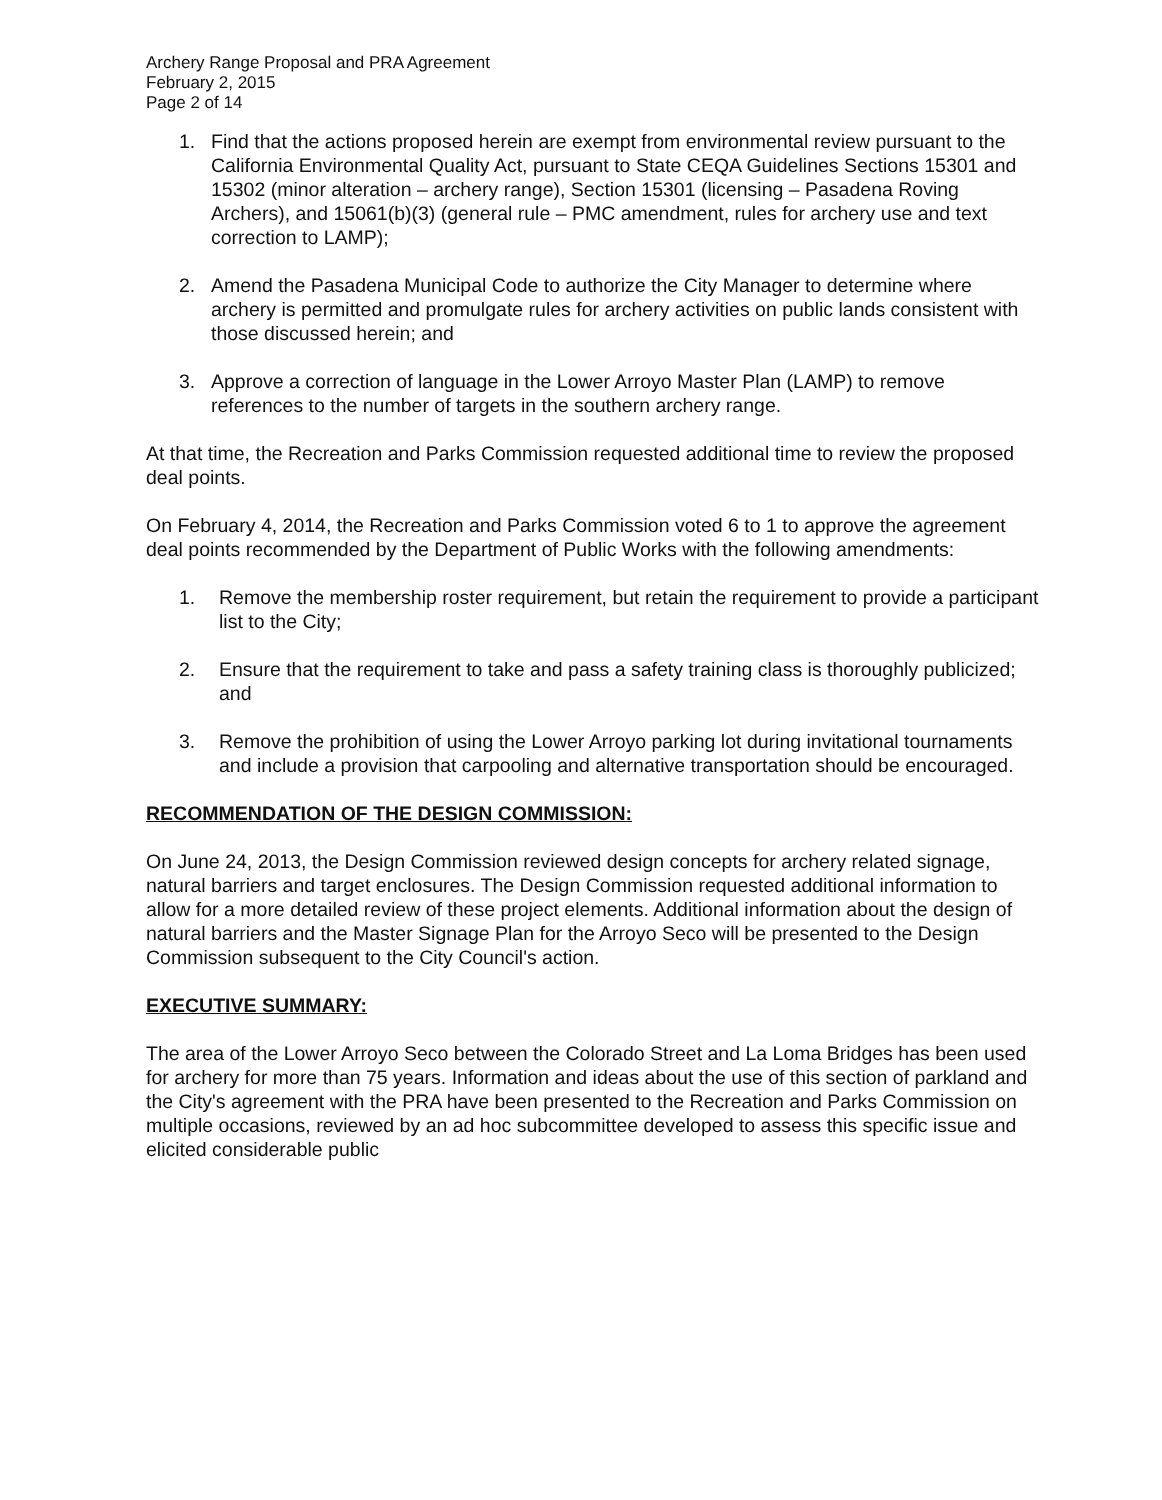Archery Range Proposal and PRA Agreement
February 2, 2015
Page 2 of 14
1. Find that the actions proposed herein are exempt from environmental review pursuant to the California Environmental Quality Act, pursuant to State CEQA Guidelines Sections 15301 and 15302 (minor alteration – archery range), Section 15301 (licensing – Pasadena Roving Archers), and 15061(b)(3) (general rule – PMC amendment, rules for archery use and text correction to LAMP);
2. Amend the Pasadena Municipal Code to authorize the City Manager to determine where archery is permitted and promulgate rules for archery activities on public lands consistent with those discussed herein; and
3. Approve a correction of language in the Lower Arroyo Master Plan (LAMP) to remove references to the number of targets in the southern archery range.
At that time, the Recreation and Parks Commission requested additional time to review the proposed deal points.
On February 4, 2014, the Recreation and Parks Commission voted 6 to 1 to approve the agreement deal points recommended by the Department of Public Works with the following amendments:
1. Remove the membership roster requirement, but retain the requirement to provide a participant list to the City;
2. Ensure that the requirement to take and pass a safety training class is thoroughly publicized; and
3. Remove the prohibition of using the Lower Arroyo parking lot during invitational tournaments and include a provision that carpooling and alternative transportation should be encouraged.
RECOMMENDATION OF THE DESIGN COMMISSION:
On June 24, 2013, the Design Commission reviewed design concepts for archery related signage, natural barriers and target enclosures. The Design Commission requested additional information to allow for a more detailed review of these project elements. Additional information about the design of natural barriers and the Master Signage Plan for the Arroyo Seco will be presented to the Design Commission subsequent to the City Council's action.
EXECUTIVE SUMMARY:
The area of the Lower Arroyo Seco between the Colorado Street and La Loma Bridges has been used for archery for more than 75 years. Information and ideas about the use of this section of parkland and the City's agreement with the PRA have been presented to the Recreation and Parks Commission on multiple occasions, reviewed by an ad hoc subcommittee developed to assess this specific issue and elicited considerable public